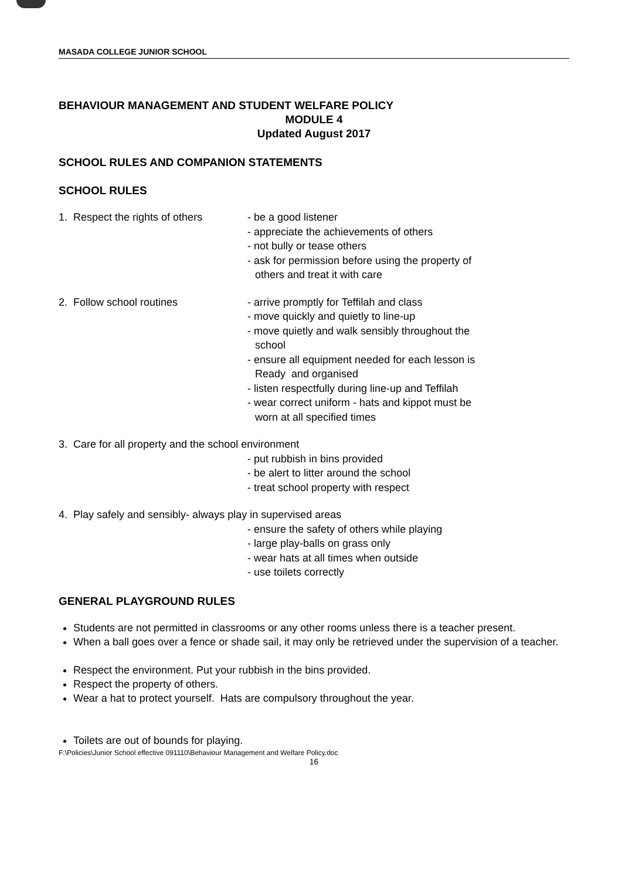MASADA COLLEGE JUNIOR SCHOOL
BEHAVIOUR MANAGEMENT AND STUDENT WELFARE POLICY
MODULE 4
Updated August 2017
SCHOOL RULES AND COMPANION STATEMENTS
SCHOOL RULES
1. Respect the rights of others
- be a good listener
- appreciate the achievements of others
- not bully or tease others
- ask for permission before using the property of
others and treat it with care
2. Follow school routines - arrive promptly for Teffilah and class
- move quickly and quietly to line-up
- move quietly and walk sensibly throughout the
school
- ensure all equipment needed for each lesson is
Ready and organised
- listen respectfully during line-up and Teffilah
- wear correct uniform - hats and kippot must be
worn at all specified times
3. Care for all property and the school environment
- put rubbish in bins provided
- be alert to litter around the school
- treat school property with respect
4. Play safely and sensibly- always play in supervised areas
- ensure the safety of others while playing
- large play-balls on grass only
- wear hats at all times when outside
- use toilets correctly
GENERAL PLAYGROUND RULES
Students are not permitted in classrooms or any other rooms unless there is a teacher present.
When a ball goes over a fence or shade sail, it may only be retrieved under the supervision of a teacher.
Respect the environment. Put your rubbish in the bins provided.
Respect the property of others.
Wear a hat to protect yourself. Hats are compulsory throughout the year.
Toilets are out of bounds for playing.
F:\Policies\Junior School effective 091110\Behaviour Management and Welfare Policy.doc
16